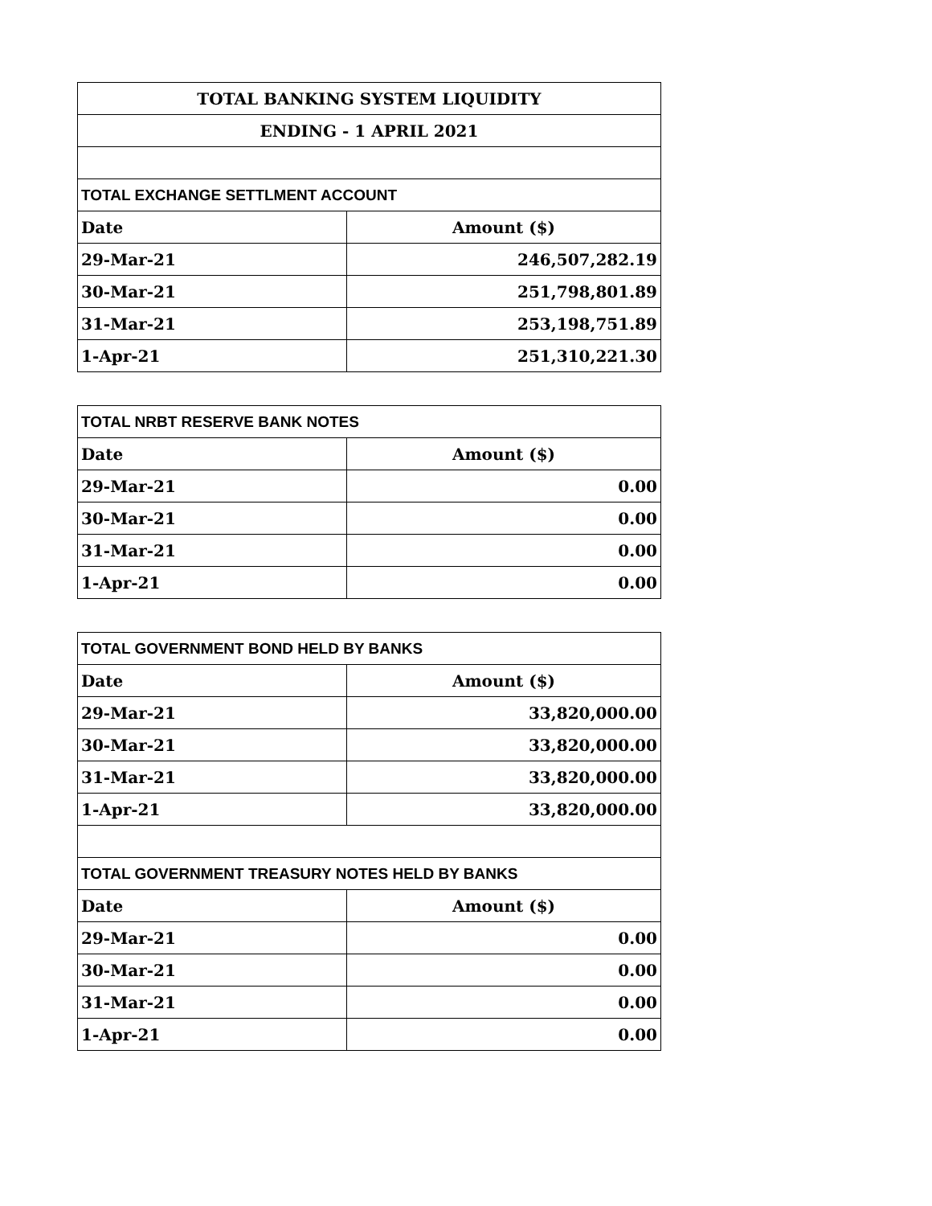| TOTAL BANKING SYSTEM LIQUIDITY | |
| ENDING - 1 APRIL 2021 | |
| TOTAL EXCHANGE SETTLMENT ACCOUNT | |
| Date | Amount ($) |
| 29-Mar-21 | 246,507,282.19 |
| 30-Mar-21 | 251,798,801.89 |
| 31-Mar-21 | 253,198,751.89 |
| 1-Apr-21 | 251,310,221.30 |
| TOTAL NRBT RESERVE BANK NOTES | |
| Date | Amount ($) |
| 29-Mar-21 | 0.00 |
| 30-Mar-21 | 0.00 |
| 31-Mar-21 | 0.00 |
| 1-Apr-21 | 0.00 |
| TOTAL GOVERNMENT BOND HELD BY BANKS | |
| Date | Amount ($) |
| 29-Mar-21 | 33,820,000.00 |
| 30-Mar-21 | 33,820,000.00 |
| 31-Mar-21 | 33,820,000.00 |
| 1-Apr-21 | 33,820,000.00 |
| TOTAL GOVERNMENT TREASURY NOTES HELD BY BANKS | |
| Date | Amount ($) |
| 29-Mar-21 | 0.00 |
| 30-Mar-21 | 0.00 |
| 31-Mar-21 | 0.00 |
| 1-Apr-21 | 0.00 |